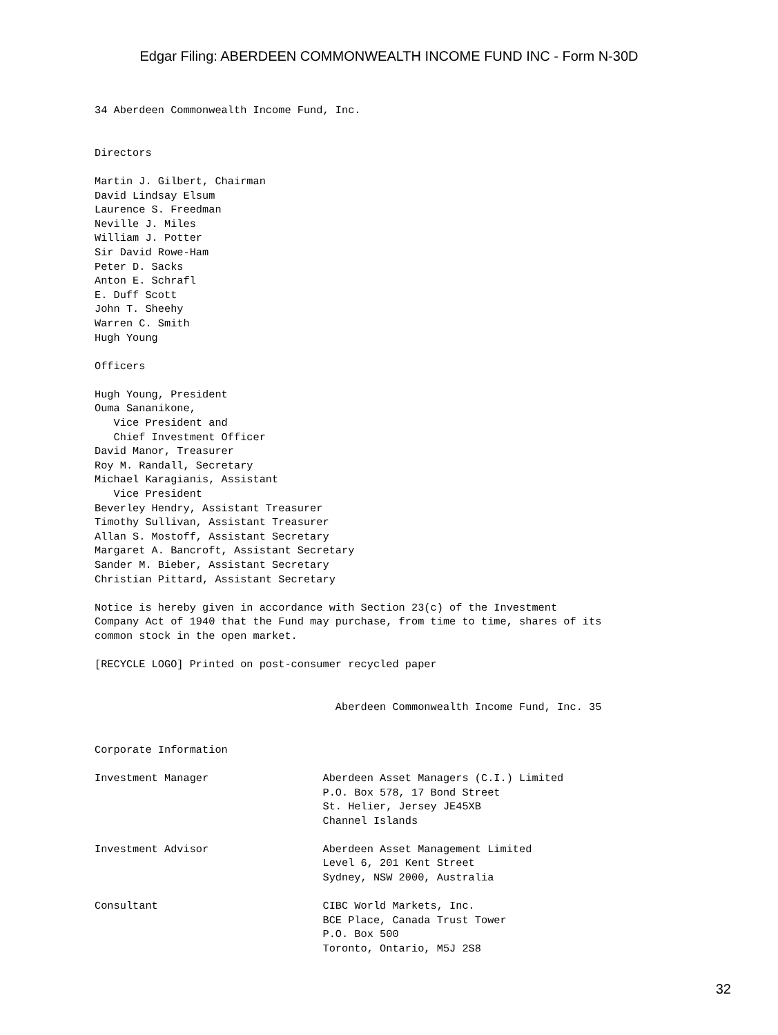Edgar Filing: ABERDEEN COMMONWEALTH INCOME FUND INC - Form N-30D
34 Aberdeen Commonwealth Income Fund, Inc.


Directors

Martin J. Gilbert, Chairman
David Lindsay Elsum
Laurence S. Freedman
Neville J. Miles
William J. Potter
Sir David Rowe-Ham
Peter D. Sacks
Anton E. Schrafl
E. Duff Scott
John T. Sheehy
Warren C. Smith
Hugh Young

Officers

Hugh Young, President
Ouma Sananikone,
   Vice President and
   Chief Investment Officer
David Manor, Treasurer
Roy M. Randall, Secretary
Michael Karagianis, Assistant
   Vice President
Beverley Hendry, Assistant Treasurer
Timothy Sullivan, Assistant Treasurer
Allan S. Mostoff, Assistant Secretary
Margaret A. Bancroft, Assistant Secretary
Sander M. Bieber, Assistant Secretary
Christian Pittard, Assistant Secretary

Notice is hereby given in accordance with Section 23(c) of the Investment
Company Act of 1940 that the Fund may purchase, from time to time, shares of its
common stock in the open market.

[RECYCLE LOGO] Printed on post-consumer recycled paper


                                      Aberdeen Commonwealth Income Fund, Inc. 35


Corporate Information

Investment Manager                  Aberdeen Asset Managers (C.I.) Limited
                                    P.O. Box 578, 17 Bond Street
                                    St. Helier, Jersey JE45XB
                                    Channel Islands

Investment Advisor                  Aberdeen Asset Management Limited
                                    Level 6, 201 Kent Street
                                    Sydney, NSW 2000, Australia

Consultant                          CIBC World Markets, Inc.
                                    BCE Place, Canada Trust Tower
                                    P.O. Box 500
                                    Toronto, Ontario, M5J 2S8
32